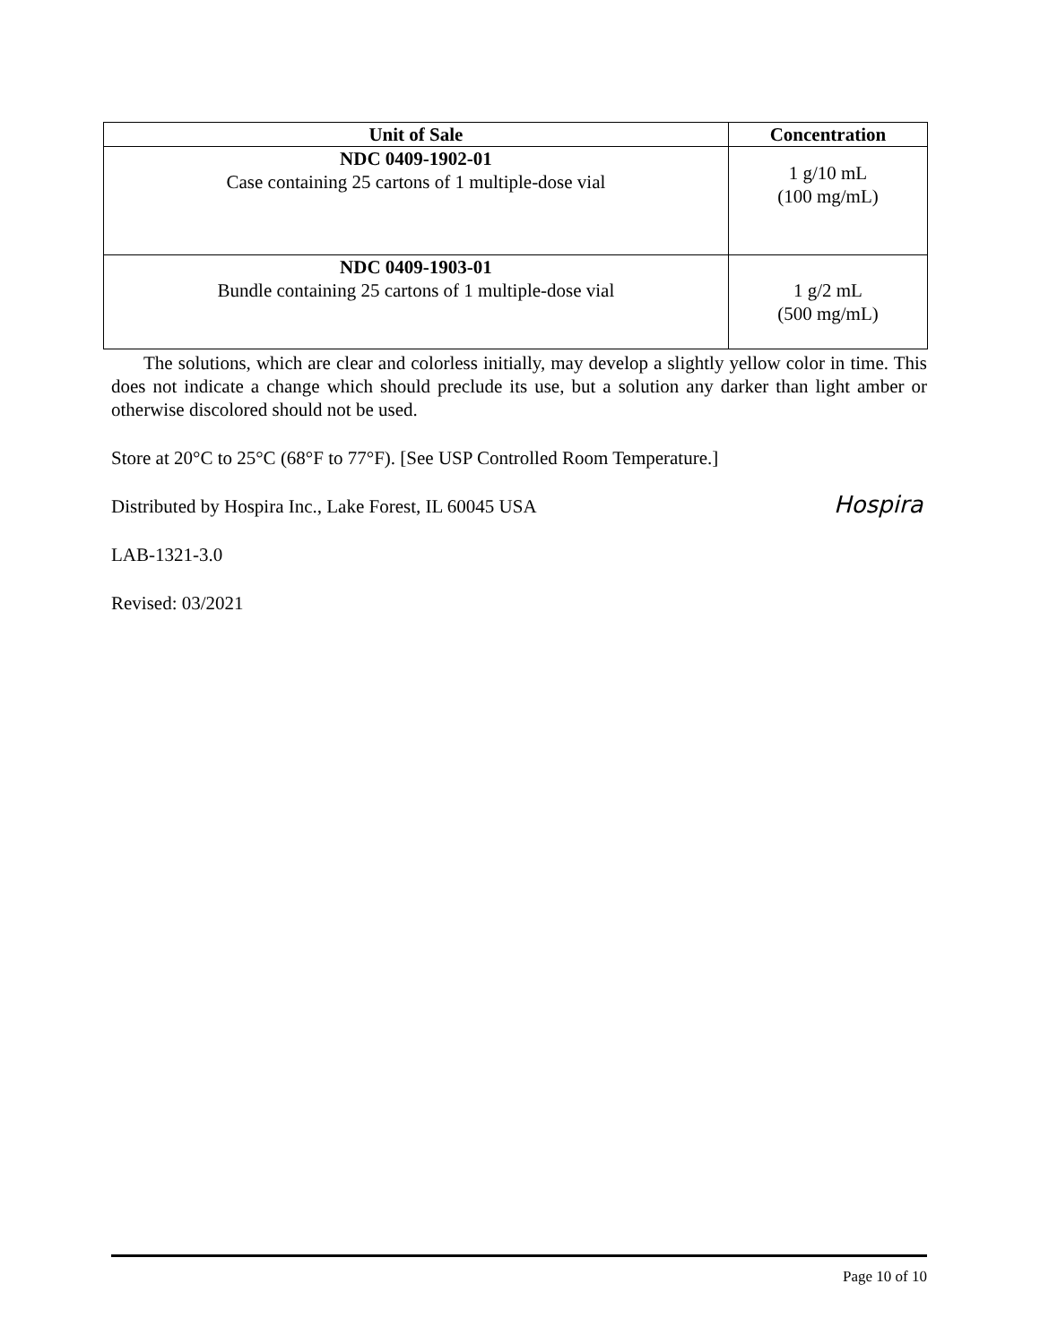| Unit of Sale | Concentration |
| --- | --- |
| NDC 0409-1902-01 Case containing 25 cartons of 1 multiple-dose vial | 1 g/10 mL (100 mg/mL) |
| NDC 0409-1903-01 Bundle containing 25 cartons of 1 multiple-dose vial | 1 g/2 mL (500 mg/mL) |
The solutions, which are clear and colorless initially, may develop a slightly yellow color in time. This does not indicate a change which should preclude its use, but a solution any darker than light amber or otherwise discolored should not be used.
Store at 20°C to 25°C (68°F to 77°F). [See USP Controlled Room Temperature.]
Distributed by Hospira Inc., Lake Forest, IL 60045 USA
LAB-1321-3.0
Revised: 03/2021
Hospira
Page 10 of 10